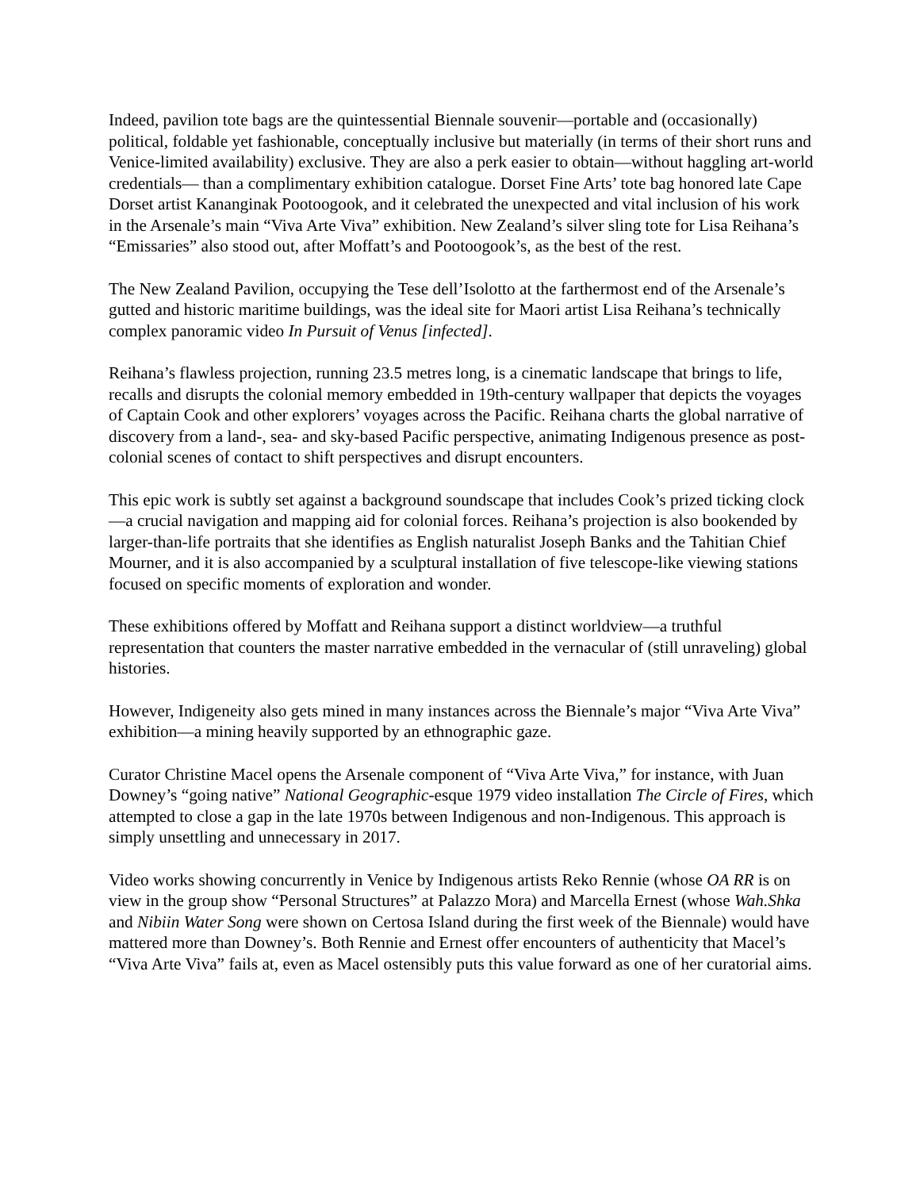Indeed, pavilion tote bags are the quintessential Biennale souvenir—portable and (occasionally) political, foldable yet fashionable, conceptually inclusive but materially (in terms of their short runs and Venice-limited availability) exclusive. They are also a perk easier to obtain—without haggling art-world credentials— than a complimentary exhibition catalogue. Dorset Fine Arts’ tote bag honored late Cape Dorset artist Kananginak Pootoogook, and it celebrated the unexpected and vital inclusion of his work in the Arsenale’s main “Viva Arte Viva” exhibition. New Zealand’s silver sling tote for Lisa Reihana’s “Emissaries” also stood out, after Moffatt’s and Pootoogook’s, as the best of the rest.
The New Zealand Pavilion, occupying the Tese dell’Isolotto at the farthermost end of the Arsenale’s gutted and historic maritime buildings, was the ideal site for Maori artist Lisa Reihana’s technically complex panoramic video In Pursuit of Venus [infected].
Reihana’s flawless projection, running 23.5 metres long, is a cinematic landscape that brings to life, recalls and disrupts the colonial memory embedded in 19th-century wallpaper that depicts the voyages of Captain Cook and other explorers’ voyages across the Pacific. Reihana charts the global narrative of discovery from a land-, sea- and sky-based Pacific perspective, animating Indigenous presence as post-colonial scenes of contact to shift perspectives and disrupt encounters.
This epic work is subtly set against a background soundscape that includes Cook’s prized ticking clock—a crucial navigation and mapping aid for colonial forces. Reihana’s projection is also bookended by larger-than-life portraits that she identifies as English naturalist Joseph Banks and the Tahitian Chief Mourner, and it is also accompanied by a sculptural installation of five telescope-like viewing stations focused on specific moments of exploration and wonder.
These exhibitions offered by Moffatt and Reihana support a distinct worldview—a truthful representation that counters the master narrative embedded in the vernacular of (still unraveling) global histories.
However, Indigeneity also gets mined in many instances across the Biennale’s major “Viva Arte Viva” exhibition—a mining heavily supported by an ethnographic gaze.
Curator Christine Macel opens the Arsenale component of “Viva Arte Viva,” for instance, with Juan Downey’s “going native” National Geographic-esque 1979 video installation The Circle of Fires, which attempted to close a gap in the late 1970s between Indigenous and non-Indigenous. This approach is simply unsettling and unnecessary in 2017.
Video works showing concurrently in Venice by Indigenous artists Reko Rennie (whose OA RR is on view in the group show “Personal Structures” at Palazzo Mora) and Marcella Ernest (whose Wah.Shka and Nibiin Water Song were shown on Certosa Island during the first week of the Biennale) would have mattered more than Downey’s. Both Rennie and Ernest offer encounters of authenticity that Macel’s “Viva Arte Viva” fails at, even as Macel ostensibly puts this value forward as one of her curatorial aims.